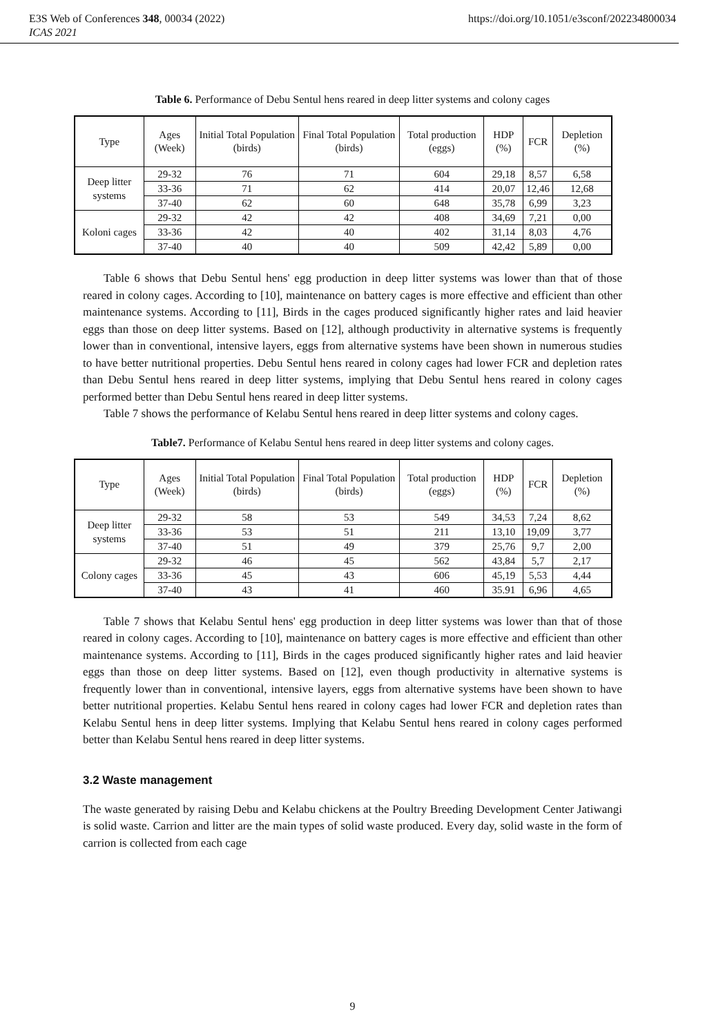E3S Web of Conferences 348, 00034 (2022) https://doi.org/10.1051/e3sconf/202234800034
ICAS 2021
Table 6. Performance of Debu Sentul hens reared in deep litter systems and colony cages
| Type | Ages (Week) | Initial Total Population (birds) | Final Total Population (birds) | Total production (eggs) | HDP (%) | FCR | Depletion (%) |
| --- | --- | --- | --- | --- | --- | --- | --- |
| Deep litter systems | 29-32 | 76 | 71 | 604 | 29,18 | 8,57 | 6,58 |
| | 33-36 | 71 | 62 | 414 | 20,07 | 12,46 | 12,68 |
| | 37-40 | 62 | 60 | 648 | 35,78 | 6,99 | 3,23 |
| Koloni cages | 29-32 | 42 | 42 | 408 | 34,69 | 7,21 | 0,00 |
| | 33-36 | 42 | 40 | 402 | 31,14 | 8,03 | 4,76 |
| | 37-40 | 40 | 40 | 509 | 42,42 | 5,89 | 0,00 |
Table 6 shows that Debu Sentul hens' egg production in deep litter systems was lower than that of those reared in colony cages. According to [10], maintenance on battery cages is more effective and efficient than other maintenance systems. According to [11], Birds in the cages produced significantly higher rates and laid heavier eggs than those on deep litter systems. Based on [12], although productivity in alternative systems is frequently lower than in conventional, intensive layers, eggs from alternative systems have been shown in numerous studies to have better nutritional properties. Debu Sentul hens reared in colony cages had lower FCR and depletion rates than Debu Sentul hens reared in deep litter systems, implying that Debu Sentul hens reared in colony cages performed better than Debu Sentul hens reared in deep litter systems.
Table 7 shows the performance of Kelabu Sentul hens reared in deep litter systems and colony cages.
Table7. Performance of Kelabu Sentul hens reared in deep litter systems and colony cages.
| Type | Ages (Week) | Initial Total Population (birds) | Final Total Population (birds) | Total production (eggs) | HDP (%) | FCR | Depletion (%) |
| --- | --- | --- | --- | --- | --- | --- | --- |
| Deep litter systems | 29-32 | 58 | 53 | 549 | 34,53 | 7,24 | 8,62 |
| | 33-36 | 53 | 51 | 211 | 13,10 | 19,09 | 3,77 |
| | 37-40 | 51 | 49 | 379 | 25,76 | 9,7 | 2,00 |
| Colony cages | 29-32 | 46 | 45 | 562 | 43,84 | 5,7 | 2,17 |
| | 33-36 | 45 | 43 | 606 | 45,19 | 5,53 | 4,44 |
| | 37-40 | 43 | 41 | 460 | 35.91 | 6,96 | 4,65 |
Table 7 shows that Kelabu Sentul hens' egg production in deep litter systems was lower than that of those reared in colony cages. According to [10], maintenance on battery cages is more effective and efficient than other maintenance systems. According to [11], Birds in the cages produced significantly higher rates and laid heavier eggs than those on deep litter systems. Based on [12], even though productivity in alternative systems is frequently lower than in conventional, intensive layers, eggs from alternative systems have been shown to have better nutritional properties. Kelabu Sentul hens reared in colony cages had lower FCR and depletion rates than Kelabu Sentul hens in deep litter systems. Implying that Kelabu Sentul hens reared in colony cages performed better than Kelabu Sentul hens reared in deep litter systems.
3.2 Waste management
The waste generated by raising Debu and Kelabu chickens at the Poultry Breeding Development Center Jatiwangi is solid waste. Carrion and litter are the main types of solid waste produced. Every day, solid waste in the form of carrion is collected from each cage
9